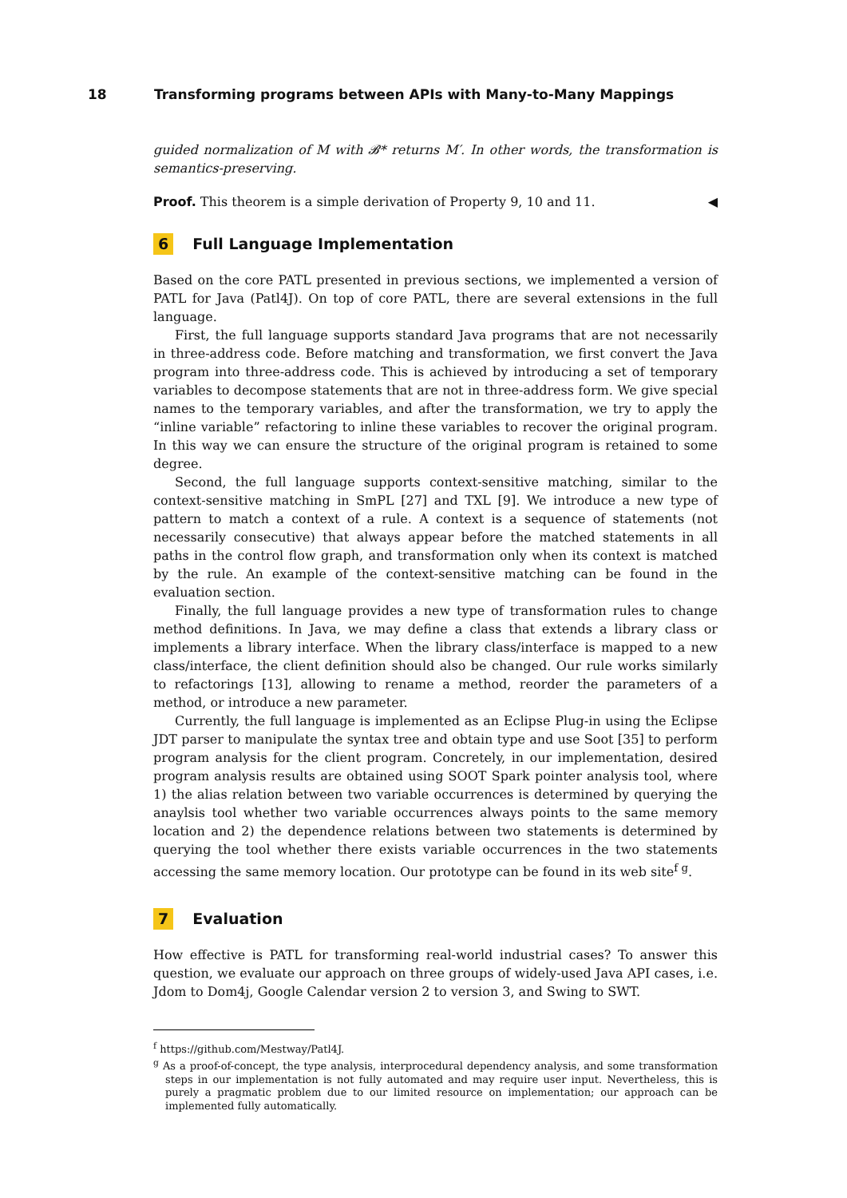18 Transforming programs between APIs with Many-to-Many Mappings
guided normalization of M with 𝓑* returns M′. In other words, the transformation is semantics-preserving.
Proof. This theorem is a simple derivation of Property 9, 10 and 11. ◀
6 Full Language Implementation
Based on the core PATL presented in previous sections, we implemented a version of PATL for Java (Patl4J). On top of core PATL, there are several extensions in the full language.
First, the full language supports standard Java programs that are not necessarily in three-address code. Before matching and transformation, we first convert the Java program into three-address code. This is achieved by introducing a set of temporary variables to decompose statements that are not in three-address form. We give special names to the temporary variables, and after the transformation, we try to apply the “inline variable” refactoring to inline these variables to recover the original program. In this way we can ensure the structure of the original program is retained to some degree.
Second, the full language supports context-sensitive matching, similar to the context-sensitive matching in SmPL [27] and TXL [9]. We introduce a new type of pattern to match a context of a rule. A context is a sequence of statements (not necessarily consecutive) that always appear before the matched statements in all paths in the control flow graph, and transformation only when its context is matched by the rule. An example of the context-sensitive matching can be found in the evaluation section.
Finally, the full language provides a new type of transformation rules to change method definitions. In Java, we may define a class that extends a library class or implements a library interface. When the library class/interface is mapped to a new class/interface, the client definition should also be changed. Our rule works similarly to refactorings [13], allowing to rename a method, reorder the parameters of a method, or introduce a new parameter.
Currently, the full language is implemented as an Eclipse Plug-in using the Eclipse JDT parser to manipulate the syntax tree and obtain type and use Soot [35] to perform program analysis for the client program. Concretely, in our implementation, desired program analysis results are obtained using SOOT Spark pointer analysis tool, where 1) the alias relation between two variable occurrences is determined by querying the anaylsis tool whether two variable occurrences always points to the same memory location and 2) the dependence relations between two statements is determined by querying the tool whether there exists variable occurrences in the two statements accessing the same memory location. Our prototype can be found in its web site<sup>f g</sup>.
7 Evaluation
How effective is PATL for transforming real-world industrial cases? To answer this question, we evaluate our approach on three groups of widely-used Java API cases, i.e. Jdom to Dom4j, Google Calendar version 2 to version 3, and Swing to SWT.
<sup>f</sup> https://github.com/Mestway/Patl4J.
<sup>g</sup> As a proof-of-concept, the type analysis, interprocedural dependency analysis, and some transformation steps in our implementation is not fully automated and may require user input. Nevertheless, this is purely a pragmatic problem due to our limited resource on implementation; our approach can be implemented fully automatically.